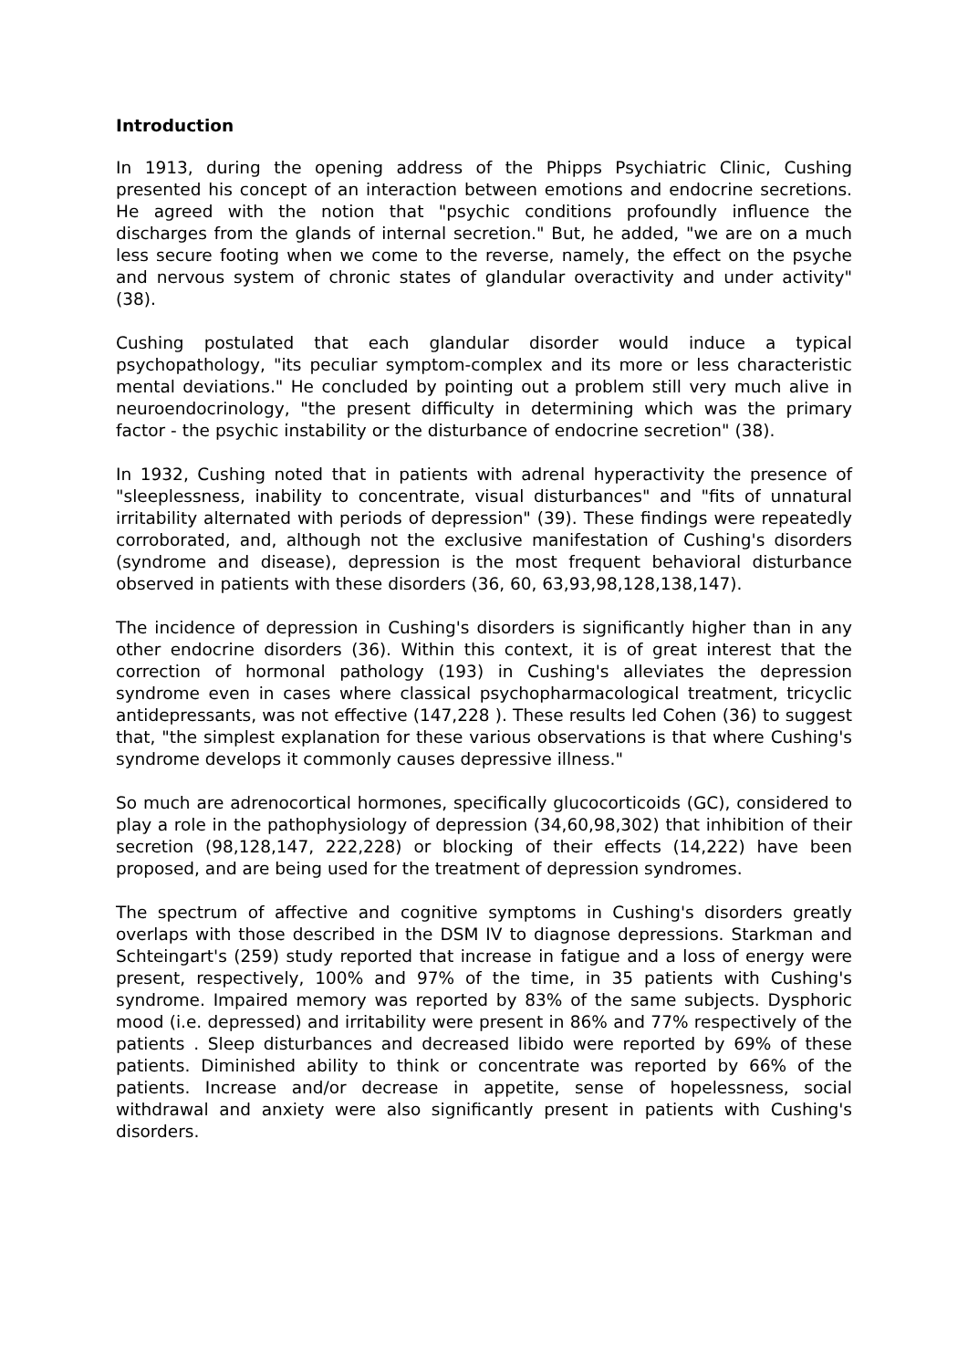Introduction
In 1913, during the opening address of the Phipps Psychiatric Clinic, Cushing presented his concept of an interaction between emotions and endocrine secretions. He agreed with the notion that "psychic conditions profoundly influence the discharges from the glands of internal secretion." But, he added, "we are on a much less secure footing when we come to the reverse, namely, the effect on the psyche and nervous system of chronic states of glandular overactivity and under activity" (38).
Cushing postulated that each glandular disorder would induce a typical psychopathology, "its peculiar symptom-complex and its more or less characteristic mental deviations." He concluded by pointing out a problem still very much alive in neuroendocrinology, "the present difficulty in determining which was the primary factor - the psychic instability or the disturbance of endocrine secretion" (38).
In 1932, Cushing noted that in patients with adrenal hyperactivity the presence of "sleeplessness, inability to concentrate, visual disturbances" and "fits of unnatural irritability alternated with periods of depression" (39). These findings were repeatedly corroborated, and, although not the exclusive manifestation of Cushing's disorders (syndrome and disease), depression is the most frequent behavioral disturbance observed in patients with these disorders (36, 60, 63,93,98,128,138,147).
The incidence of depression in Cushing's disorders is significantly higher than in any other endocrine disorders (36). Within this context, it is of great interest that the correction of hormonal pathology (193) in Cushing's alleviates the depression syndrome even in cases where classical psychopharmacological treatment, tricyclic antidepressants, was not effective (147,228 ). These results led Cohen (36) to suggest that, "the simplest explanation for these various observations is that where Cushing's syndrome develops it commonly causes depressive illness."
So much are adrenocortical hormones, specifically glucocorticoids (GC), considered to play a role in the pathophysiology of depression (34,60,98,302) that inhibition of their secretion (98,128,147, 222,228) or blocking of their effects (14,222) have been proposed, and are being used for the treatment of depression syndromes.
The spectrum of affective and cognitive symptoms in Cushing's disorders greatly overlaps with those described in the DSM IV to diagnose depressions. Starkman and Schteingart's (259) study reported that increase in fatigue and a loss of energy were present, respectively, 100% and 97% of the time, in 35 patients with Cushing's syndrome. Impaired memory was reported by 83% of the same subjects. Dysphoric mood (i.e. depressed) and irritability were present in 86% and 77% respectively of the patients . Sleep disturbances and decreased libido were reported by 69% of these patients. Diminished ability to think or concentrate was reported by 66% of the patients. Increase and/or decrease in appetite, sense of hopelessness, social withdrawal and anxiety were also significantly present in patients with Cushing's disorders.